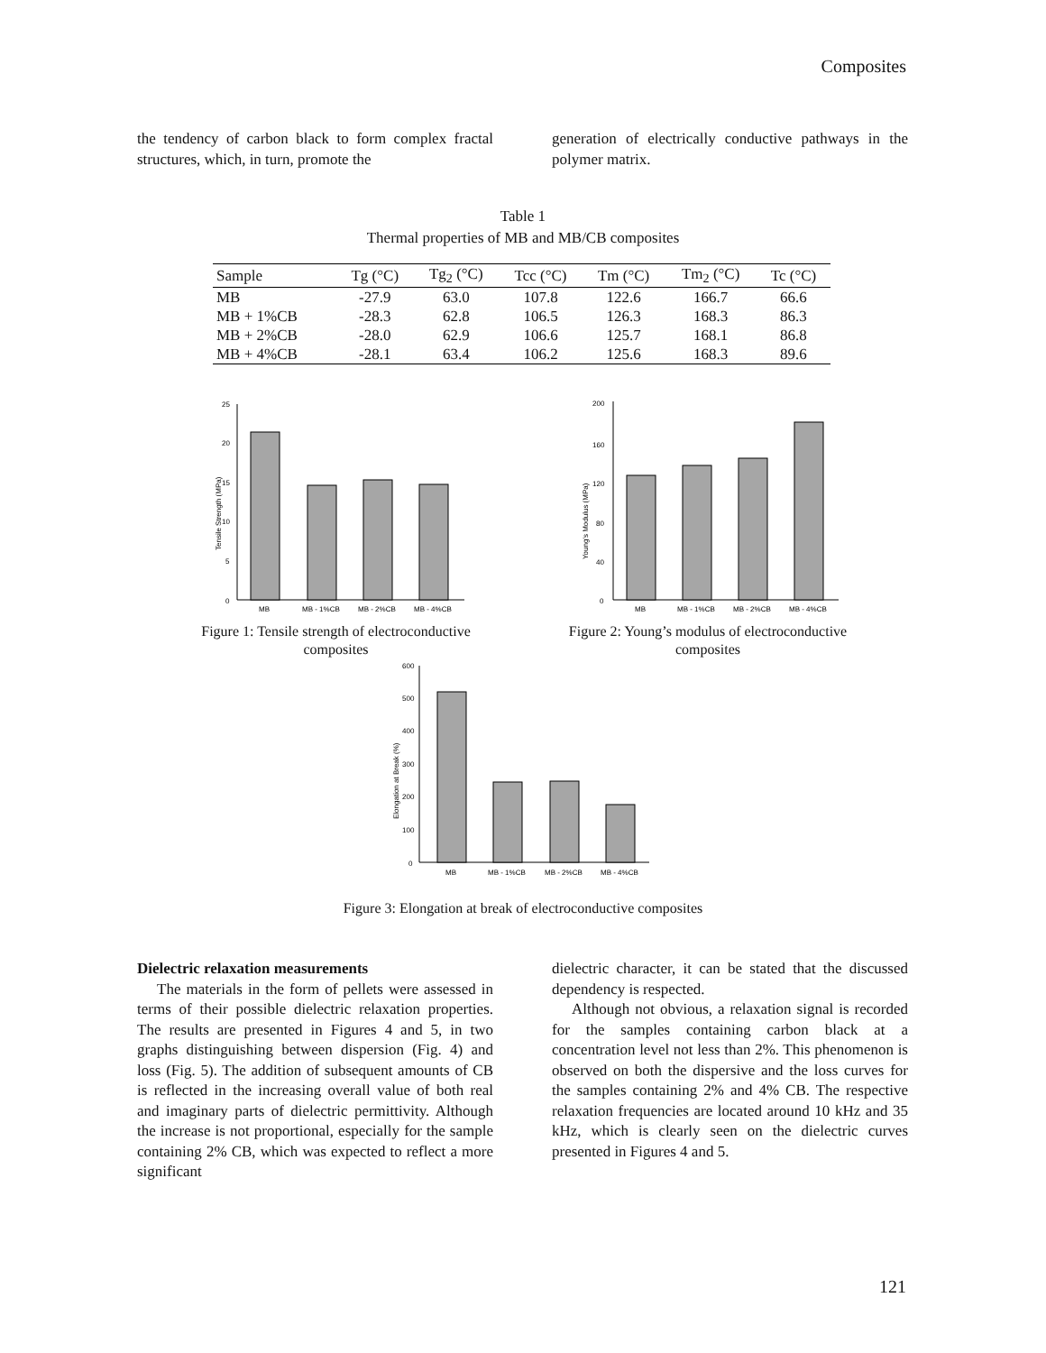Composites
the tendency of carbon black to form complex fractal structures, which, in turn, promote the
generation of electrically conductive pathways in the polymer matrix.
Table 1
Thermal properties of MB and MB/CB composites
| Sample | Tg (°C) | Tg<sub>2</sub> (°C) | Tcc (°C) | Tm (°C) | Tm<sub>2</sub> (°C) | Tc (°C) |
| --- | --- | --- | --- | --- | --- | --- |
| MB | -27.9 | 63.0 | 107.8 | 122.6 | 166.7 | 66.6 |
| MB + 1%CB | -28.3 | 62.8 | 106.5 | 126.3 | 168.3 | 86.3 |
| MB + 2%CB | -28.0 | 62.9 | 106.6 | 125.7 | 168.1 | 86.8 |
| MB + 4%CB | -28.1 | 63.4 | 106.2 | 125.6 | 168.3 | 89.6 |
Tensile Strength (MPa)
0
5
10
15
20
25
MB
MB - 1%CB
MB - 2%CB
MB - 4%CB
Figure 1: Tensile strength of electroconductive composites
Young's Modulus (MPa)
0
40
80
120
160
200
MB
MB - 1%CB
MB - 2%CB
MB - 4%CB
Figure 2: Young’s modulus of electroconductive composites
Elongation at Break (%)
0
100
200
300
400
500
600
MB
MB - 1%CB
MB - 2%CB
MB - 4%CB
Figure 3: Elongation at break of electroconductive composites
Dielectric relaxation measurements
The materials in the form of pellets were assessed in terms of their possible dielectric relaxation properties. The results are presented in Figures 4 and 5, in two graphs distinguishing between dispersion (Fig. 4) and loss (Fig. 5). The addition of subsequent amounts of CB is reflected in the increasing overall value of both real and imaginary parts of dielectric permittivity. Although the increase is not proportional, especially for the sample containing 2% CB, which was expected to reflect a more significant
dielectric character, it can be stated that the discussed dependency is respected.
Although not obvious, a relaxation signal is recorded for the samples containing carbon black at a concentration level not less than 2%. This phenomenon is observed on both the dispersive and the loss curves for the samples containing 2% and 4% CB. The respective relaxation frequencies are located around 10 kHz and 35 kHz, which is clearly seen on the dielectric curves presented in Figures 4 and 5.
121